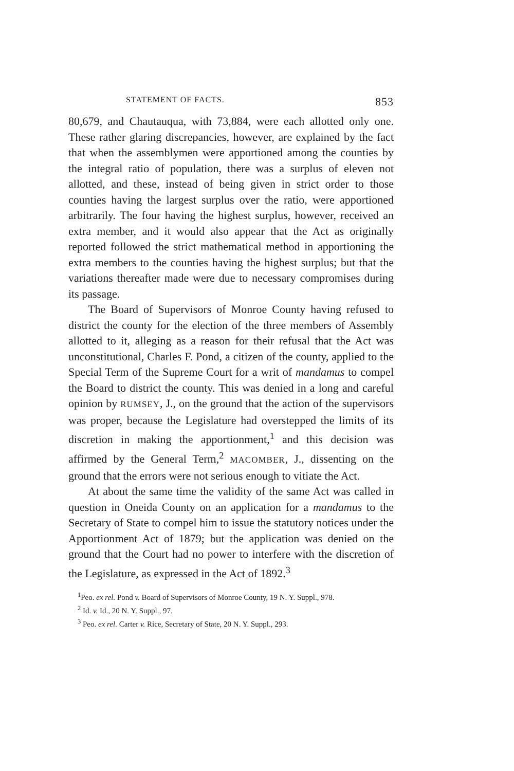STATEMENT OF FACTS. 853
80,679, and Chautauqua, with 73,884, were each allotted only one. These rather glaring discrepancies, however, are explained by the fact that when the assemblymen were apportioned among the counties by the integral ratio of population, there was a surplus of eleven not allotted, and these, instead of being given in strict order to those counties having the largest surplus over the ratio, were apportioned arbitrarily. The four having the highest surplus, however, received an extra member, and it would also appear that the Act as originally reported followed the strict mathematical method in apportioning the extra members to the counties having the highest surplus; but that the variations thereafter made were due to necessary compromises during its passage.
The Board of Supervisors of Monroe County having refused to district the county for the election of the three members of Assembly allotted to it, alleging as a reason for their refusal that the Act was unconstitutional, Charles F. Pond, a citizen of the county, applied to the Special Term of the Supreme Court for a writ of mandamus to compel the Board to district the county. This was denied in a long and careful opinion by RUMSEY, J., on the ground that the action of the supervisors was proper, because the Legislature had overstepped the limits of its discretion in making the apportionment,<sup>1</sup> and this decision was affirmed by the General Term,<sup>2</sup> MACOMBER, J., dissenting on the ground that the errors were not serious enough to vitiate the Act.
At about the same time the validity of the same Act was called in question in Oneida County on an application for a mandamus to the Secretary of State to compel him to issue the statutory notices under the Apportionment Act of 1879; but the application was denied on the ground that the Court had no power to interfere with the discretion of the Legislature, as expressed in the Act of 1892.<sup>3</sup>
<sup>1</sup> Peo. ex rel. Pond v. Board of Supervisors of Monroe County, 19 N. Y. Suppl., 978.
<sup>2</sup> Id. v. Id., 20 N. Y. Suppl., 97.
<sup>3</sup> Peo. ex rel. Carter v. Rice, Secretary of State, 20 N. Y. Suppl., 293.